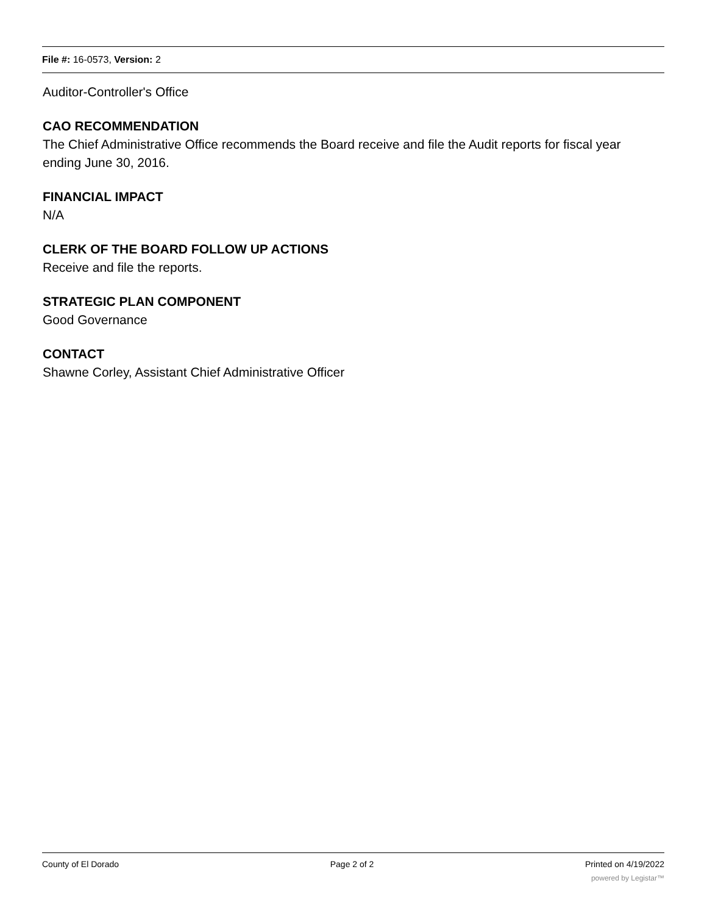File #: 16-0573, Version: 2
Auditor-Controller's Office
CAO RECOMMENDATION
The Chief Administrative Office recommends the Board receive and file the Audit reports for fiscal year ending June 30, 2016.
FINANCIAL IMPACT
N/A
CLERK OF THE BOARD FOLLOW UP ACTIONS
Receive and file the reports.
STRATEGIC PLAN COMPONENT
Good Governance
CONTACT
Shawne Corley, Assistant Chief Administrative Officer
County of El Dorado Page 2 of 2 Printed on 4/19/2022
powered by Legistar™